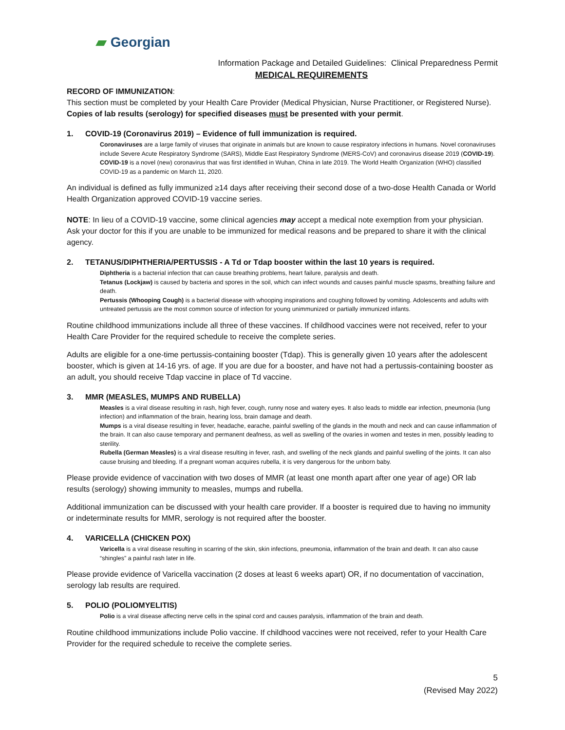▰ Georgian
Information Package and Detailed Guidelines: Clinical Preparedness Permit
MEDICAL REQUIREMENTS
RECORD OF IMMUNIZATION:
This section must be completed by your Health Care Provider (Medical Physician, Nurse Practitioner, or Registered Nurse). Copies of lab results (serology) for specified diseases must be presented with your permit.
1. COVID-19 (Coronavirus 2019) – Evidence of full immunization is required.
Coronaviruses are a large family of viruses that originate in animals but are known to cause respiratory infections in humans. Novel coronaviruses include Severe Acute Respiratory Syndrome (SARS), Middle East Respiratory Syndrome (MERS-CoV) and coronavirus disease 2019 (COVID-19). COVID-19 is a novel (new) coronavirus that was first identified in Wuhan, China in late 2019. The World Health Organization (WHO) classified COVID-19 as a pandemic on March 11, 2020.
An individual is defined as fully immunized ≥14 days after receiving their second dose of a two-dose Health Canada or World Health Organization approved COVID-19 vaccine series.
NOTE: In lieu of a COVID-19 vaccine, some clinical agencies may accept a medical note exemption from your physician. Ask your doctor for this if you are unable to be immunized for medical reasons and be prepared to share it with the clinical agency.
2. TETANUS/DIPHTHERIA/PERTUSSIS - A Td or Tdap booster within the last 10 years is required.
Diphtheria is a bacterial infection that can cause breathing problems, heart failure, paralysis and death.
Tetanus (Lockjaw) is caused by bacteria and spores in the soil, which can infect wounds and causes painful muscle spasms, breathing failure and death.
Pertussis (Whooping Cough) is a bacterial disease with whooping inspirations and coughing followed by vomiting. Adolescents and adults with untreated pertussis are the most common source of infection for young unimmunized or partially immunized infants.
Routine childhood immunizations include all three of these vaccines. If childhood vaccines were not received, refer to your Health Care Provider for the required schedule to receive the complete series.
Adults are eligible for a one-time pertussis-containing booster (Tdap). This is generally given 10 years after the adolescent booster, which is given at 14-16 yrs. of age. If you are due for a booster, and have not had a pertussis-containing booster as an adult, you should receive Tdap vaccine in place of Td vaccine.
3. MMR (MEASLES, MUMPS AND RUBELLA)
Measles is a viral disease resulting in rash, high fever, cough, runny nose and watery eyes. It also leads to middle ear infection, pneumonia (lung infection) and inflammation of the brain, hearing loss, brain damage and death.
Mumps is a viral disease resulting in fever, headache, earache, painful swelling of the glands in the mouth and neck and can cause inflammation of the brain. It can also cause temporary and permanent deafness, as well as swelling of the ovaries in women and testes in men, possibly leading to sterility.
Rubella (German Measles) is a viral disease resulting in fever, rash, and swelling of the neck glands and painful swelling of the joints. It can also cause bruising and bleeding. If a pregnant woman acquires rubella, it is very dangerous for the unborn baby.
Please provide evidence of vaccination with two doses of MMR (at least one month apart after one year of age) OR lab results (serology) showing immunity to measles, mumps and rubella.
Additional immunization can be discussed with your health care provider. If a booster is required due to having no immunity or indeterminate results for MMR, serology is not required after the booster.
4. VARICELLA (CHICKEN POX)
Varicella is a viral disease resulting in scarring of the skin, skin infections, pneumonia, inflammation of the brain and death. It can also cause “shingles” a painful rash later in life.
Please provide evidence of Varicella vaccination (2 doses at least 6 weeks apart) OR, if no documentation of vaccination, serology lab results are required.
5. POLIO (POLIOMYELITIS)
Polio is a viral disease affecting nerve cells in the spinal cord and causes paralysis, inflammation of the brain and death.
Routine childhood immunizations include Polio vaccine. If childhood vaccines were not received, refer to your Health Care Provider for the required schedule to receive the complete series.
5
(Revised May 2022)